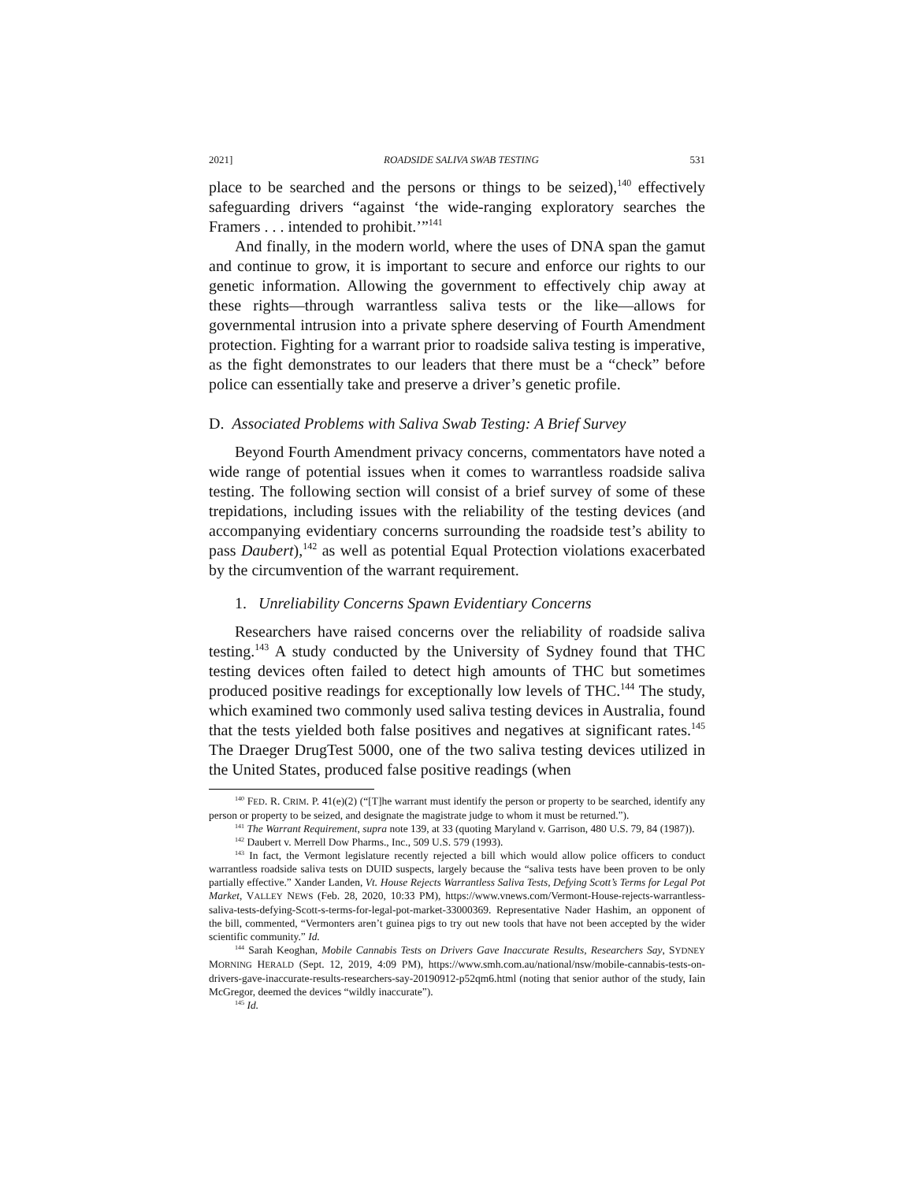2021] ROADSIDE SALIVA SWAB TESTING 531
place to be searched and the persons or things to be seized),<sup>140</sup> effectively safeguarding drivers “against ‘the wide-ranging exploratory searches the Framers . . . intended to prohibit.’”<sup>141</sup>
And finally, in the modern world, where the uses of DNA span the gamut and continue to grow, it is important to secure and enforce our rights to our genetic information. Allowing the government to effectively chip away at these rights—through warrantless saliva tests or the like—allows for governmental intrusion into a private sphere deserving of Fourth Amendment protection. Fighting for a warrant prior to roadside saliva testing is imperative, as the fight demonstrates to our leaders that there must be a “check” before police can essentially take and preserve a driver’s genetic profile.
D. Associated Problems with Saliva Swab Testing: A Brief Survey
Beyond Fourth Amendment privacy concerns, commentators have noted a wide range of potential issues when it comes to warrantless roadside saliva testing. The following section will consist of a brief survey of some of these trepidations, including issues with the reliability of the testing devices (and accompanying evidentiary concerns surrounding the roadside test’s ability to pass Daubert),<sup>142</sup> as well as potential Equal Protection violations exacerbated by the circumvention of the warrant requirement.
1. Unreliability Concerns Spawn Evidentiary Concerns
Researchers have raised concerns over the reliability of roadside saliva testing.<sup>143</sup> A study conducted by the University of Sydney found that THC testing devices often failed to detect high amounts of THC but sometimes produced positive readings for exceptionally low levels of THC.<sup>144</sup> The study, which examined two commonly used saliva testing devices in Australia, found that the tests yielded both false positives and negatives at significant rates.<sup>145</sup> The Draeger DrugTest 5000, one of the two saliva testing devices utilized in the United States, produced false positive readings (when
<sup>140</sup> FED. R. CRIM. P. 41(e)(2) (“[T]he warrant must identify the person or property to be searched, identify any person or property to be seized, and designate the magistrate judge to whom it must be returned.”).
<sup>141</sup> The Warrant Requirement, supra note 139, at 33 (quoting Maryland v. Garrison, 480 U.S. 79, 84 (1987)).
<sup>142</sup> Daubert v. Merrell Dow Pharms., Inc., 509 U.S. 579 (1993).
<sup>143</sup> In fact, the Vermont legislature recently rejected a bill which would allow police officers to conduct warrantless roadside saliva tests on DUID suspects, largely because the “saliva tests have been proven to be only partially effective.” Xander Landen, Vt. House Rejects Warrantless Saliva Tests, Defying Scott’s Terms for Legal Pot Market, VALLEY NEWS (Feb. 28, 2020, 10:33 PM), https://www.vnews.com/Vermont-House-rejects-warrantless-saliva-tests-defying-Scott-s-terms-for-legal-pot-market-33000369. Representative Nader Hashim, an opponent of the bill, commented, “Vermonters aren’t guinea pigs to try out new tools that have not been accepted by the wider scientific community.” Id.
<sup>144</sup> Sarah Keoghan, Mobile Cannabis Tests on Drivers Gave Inaccurate Results, Researchers Say, SYDNEY MORNING HERALD (Sept. 12, 2019, 4:09 PM), https://www.smh.com.au/national/nsw/mobile-cannabis-tests-on-drivers-gave-inaccurate-results-researchers-say-20190912-p52qm6.html (noting that senior author of the study, Iain McGregor, deemed the devices “wildly inaccurate”).
<sup>145</sup> Id.